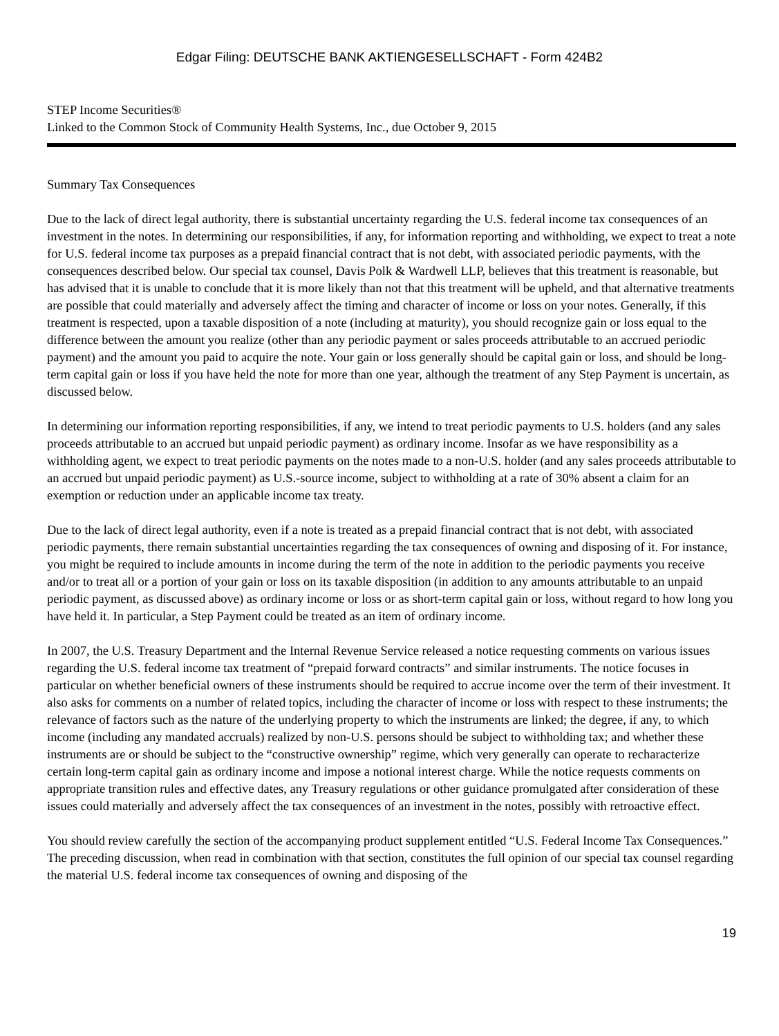Edgar Filing: DEUTSCHE BANK AKTIENGESELLSCHAFT - Form 424B2
STEP Income Securities®
Linked to the Common Stock of Community Health Systems, Inc., due October 9, 2015
Summary Tax Consequences
Due to the lack of direct legal authority, there is substantial uncertainty regarding the U.S. federal income tax consequences of an investment in the notes. In determining our responsibilities, if any, for information reporting and withholding, we expect to treat a note for U.S. federal income tax purposes as a prepaid financial contract that is not debt, with associated periodic payments, with the consequences described below. Our special tax counsel, Davis Polk & Wardwell LLP, believes that this treatment is reasonable, but has advised that it is unable to conclude that it is more likely than not that this treatment will be upheld, and that alternative treatments are possible that could materially and adversely affect the timing and character of income or loss on your notes. Generally, if this treatment is respected, upon a taxable disposition of a note (including at maturity), you should recognize gain or loss equal to the difference between the amount you realize (other than any periodic payment or sales proceeds attributable to an accrued periodic payment) and the amount you paid to acquire the note. Your gain or loss generally should be capital gain or loss, and should be long-term capital gain or loss if you have held the note for more than one year, although the treatment of any Step Payment is uncertain, as discussed below.
In determining our information reporting responsibilities, if any, we intend to treat periodic payments to U.S. holders (and any sales proceeds attributable to an accrued but unpaid periodic payment) as ordinary income. Insofar as we have responsibility as a withholding agent, we expect to treat periodic payments on the notes made to a non-U.S. holder (and any sales proceeds attributable to an accrued but unpaid periodic payment) as U.S.-source income, subject to withholding at a rate of 30% absent a claim for an exemption or reduction under an applicable income tax treaty.
Due to the lack of direct legal authority, even if a note is treated as a prepaid financial contract that is not debt, with associated periodic payments, there remain substantial uncertainties regarding the tax consequences of owning and disposing of it. For instance, you might be required to include amounts in income during the term of the note in addition to the periodic payments you receive and/or to treat all or a portion of your gain or loss on its taxable disposition (in addition to any amounts attributable to an unpaid periodic payment, as discussed above) as ordinary income or loss or as short-term capital gain or loss, without regard to how long you have held it. In particular, a Step Payment could be treated as an item of ordinary income.
In 2007, the U.S. Treasury Department and the Internal Revenue Service released a notice requesting comments on various issues regarding the U.S. federal income tax treatment of “prepaid forward contracts” and similar instruments. The notice focuses in particular on whether beneficial owners of these instruments should be required to accrue income over the term of their investment. It also asks for comments on a number of related topics, including the character of income or loss with respect to these instruments; the relevance of factors such as the nature of the underlying property to which the instruments are linked; the degree, if any, to which income (including any mandated accruals) realized by non-U.S. persons should be subject to withholding tax; and whether these instruments are or should be subject to the “constructive ownership” regime, which very generally can operate to recharacterize certain long-term capital gain as ordinary income and impose a notional interest charge. While the notice requests comments on appropriate transition rules and effective dates, any Treasury regulations or other guidance promulgated after consideration of these issues could materially and adversely affect the tax consequences of an investment in the notes, possibly with retroactive effect.
You should review carefully the section of the accompanying product supplement entitled “U.S. Federal Income Tax Consequences.” The preceding discussion, when read in combination with that section, constitutes the full opinion of our special tax counsel regarding the material U.S. federal income tax consequences of owning and disposing of the
19